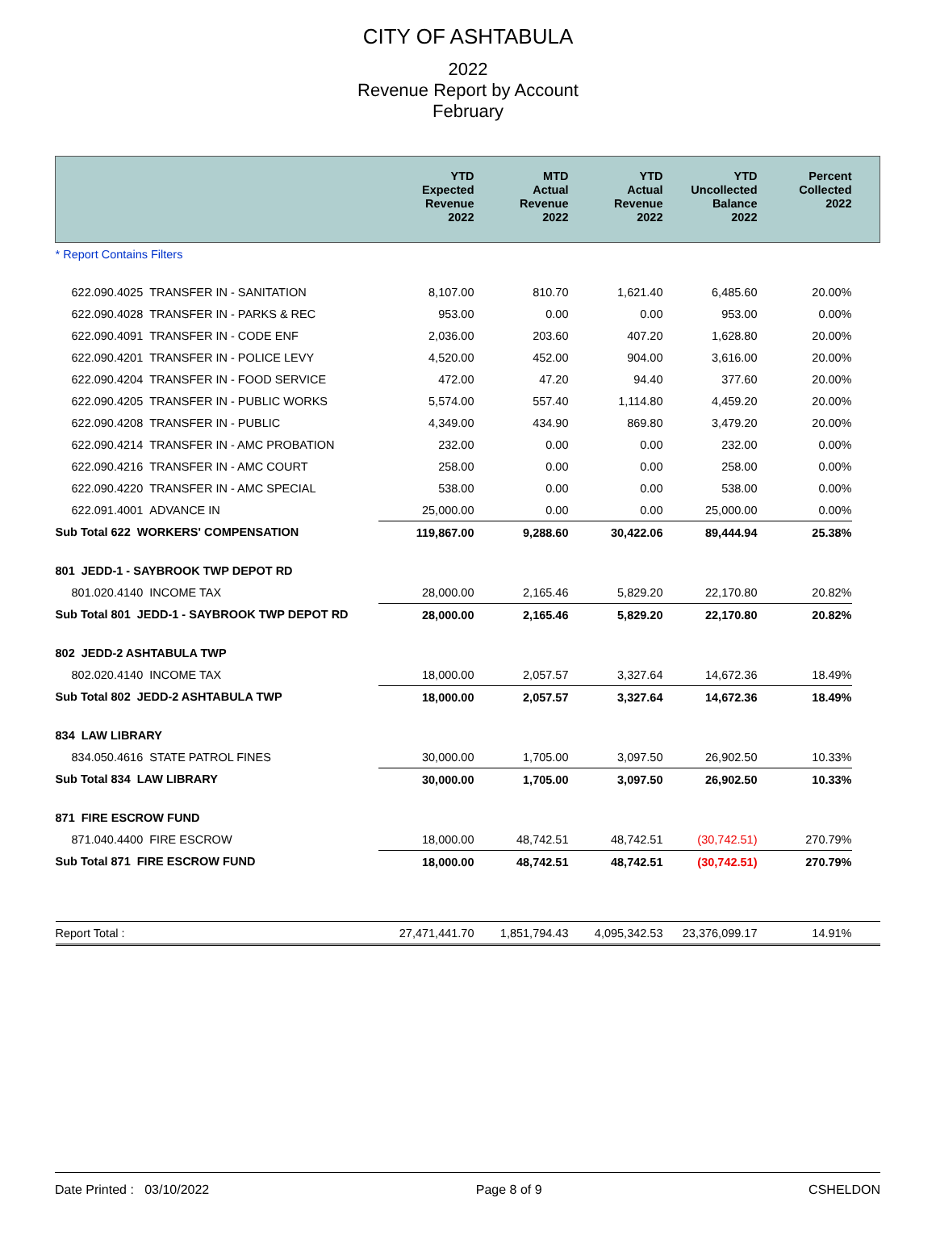CITY OF ASHTABULA
2022
Revenue Report by Account
February
| | YTD Expected Revenue 2022 | MTD Actual Revenue 2022 | YTD Actual Revenue 2022 | YTD Uncollected Balance 2022 | Percent Collected 2022 | |
| --- | --- | --- | --- | --- | --- | --- |
| * Report Contains Filters | | | | | | |
| 622.090.4025 TRANSFER IN - SANITATION | 8,107.00 | 810.70 | 1,621.40 | 6,485.60 | 20.00% | |
| 622.090.4028 TRANSFER IN - PARKS & REC | 953.00 | 0.00 | 0.00 | 953.00 | 0.00% | |
| 622.090.4091 TRANSFER IN - CODE ENF | 2,036.00 | 203.60 | 407.20 | 1,628.80 | 20.00% | |
| 622.090.4201 TRANSFER IN - POLICE LEVY | 4,520.00 | 452.00 | 904.00 | 3,616.00 | 20.00% | |
| 622.090.4204 TRANSFER IN - FOOD SERVICE | 472.00 | 47.20 | 94.40 | 377.60 | 20.00% | |
| 622.090.4205 TRANSFER IN - PUBLIC WORKS | 5,574.00 | 557.40 | 1,114.80 | 4,459.20 | 20.00% | |
| 622.090.4208 TRANSFER IN - PUBLIC | 4,349.00 | 434.90 | 869.80 | 3,479.20 | 20.00% | |
| 622.090.4214 TRANSFER IN - AMC PROBATION | 232.00 | 0.00 | 0.00 | 232.00 | 0.00% | |
| 622.090.4216 TRANSFER IN - AMC COURT | 258.00 | 0.00 | 0.00 | 258.00 | 0.00% | |
| 622.090.4220 TRANSFER IN - AMC SPECIAL | 538.00 | 0.00 | 0.00 | 538.00 | 0.00% | |
| 622.091.4001 ADVANCE IN | 25,000.00 | 0.00 | 0.00 | 25,000.00 | 0.00% | |
| Sub Total 622 WORKERS' COMPENSATION | 119,867.00 | 9,288.60 | 30,422.06 | 89,444.94 | 25.38% | |
| 801 JEDD-1 - SAYBROOK TWP DEPOT RD | | | | | | |
| 801.020.4140 INCOME TAX | 28,000.00 | 2,165.46 | 5,829.20 | 22,170.80 | 20.82% | |
| Sub Total 801 JEDD-1 - SAYBROOK TWP DEPOT RD | 28,000.00 | 2,165.46 | 5,829.20 | 22,170.80 | 20.82% | |
| 802 JEDD-2 ASHTABULA TWP | | | | | | |
| 802.020.4140 INCOME TAX | 18,000.00 | 2,057.57 | 3,327.64 | 14,672.36 | 18.49% | |
| Sub Total 802 JEDD-2 ASHTABULA TWP | 18,000.00 | 2,057.57 | 3,327.64 | 14,672.36 | 18.49% | |
| 834 LAW LIBRARY | | | | | | |
| 834.050.4616 STATE PATROL FINES | 30,000.00 | 1,705.00 | 3,097.50 | 26,902.50 | 10.33% | |
| Sub Total 834 LAW LIBRARY | 30,000.00 | 1,705.00 | 3,097.50 | 26,902.50 | 10.33% | |
| 871 FIRE ESCROW FUND | | | | | | |
| 871.040.4400 FIRE ESCROW | 18,000.00 | 48,742.51 | 48,742.51 | (30,742.51) | 270.79% | |
| Sub Total 871 FIRE ESCROW FUND | 18,000.00 | 48,742.51 | 48,742.51 | (30,742.51) | 270.79% | |
| Report Total : | 27,471,441.70 | 1,851,794.43 | 4,095,342.53 | 23,376,099.17 | 14.91% | |
Date Printed : 03/10/2022 Page 8 of 9 CSHELDON